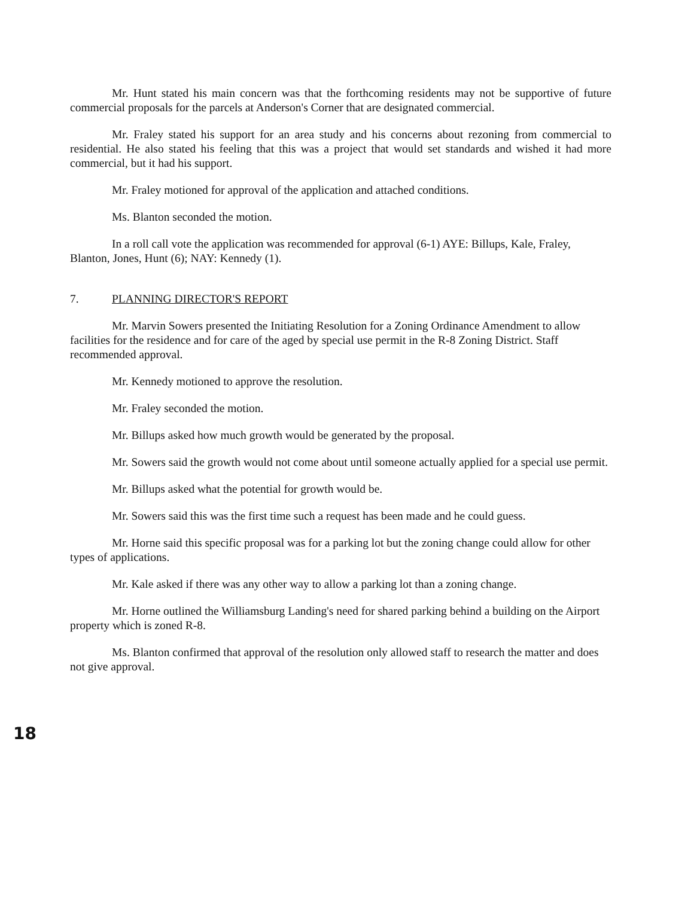Mr. Hunt stated his main concern was that the forthcoming residents may not be supportive of future commercial proposals for the parcels at Anderson's Corner that are designated commercial.
Mr. Fraley stated his support for an area study and his concerns about rezoning from commercial to residential. He also stated his feeling that this was a project that would set standards and wished it had more commercial, but it had his support.
Mr. Fraley motioned for approval of the application and attached conditions.
Ms. Blanton seconded the motion.
In a roll call vote the application was recommended for approval (6-1) AYE: Billups, Kale, Fraley, Blanton, Jones, Hunt (6); NAY: Kennedy (1).
7. PLANNING DIRECTOR'S REPORT
Mr. Marvin Sowers presented the Initiating Resolution for a Zoning Ordinance Amendment to allow facilities for the residence and for care of the aged by special use permit in the R-8 Zoning District. Staff recommended approval.
Mr. Kennedy motioned to approve the resolution.
Mr. Fraley seconded the motion.
Mr. Billups asked how much growth would be generated by the proposal.
Mr. Sowers said the growth would not come about until someone actually applied for a special use permit.
Mr. Billups asked what the potential for growth would be.
Mr. Sowers said this was the first time such a request has been made and he could guess.
Mr. Horne said this specific proposal was for a parking lot but the zoning change could allow for other types of applications.
Mr. Kale asked if there was any other way to allow a parking lot than a zoning change.
Mr. Horne outlined the Williamsburg Landing's need for shared parking behind a building on the Airport property which is zoned R-8.
Ms. Blanton confirmed that approval of the resolution only allowed staff to research the matter and does not give approval.
18